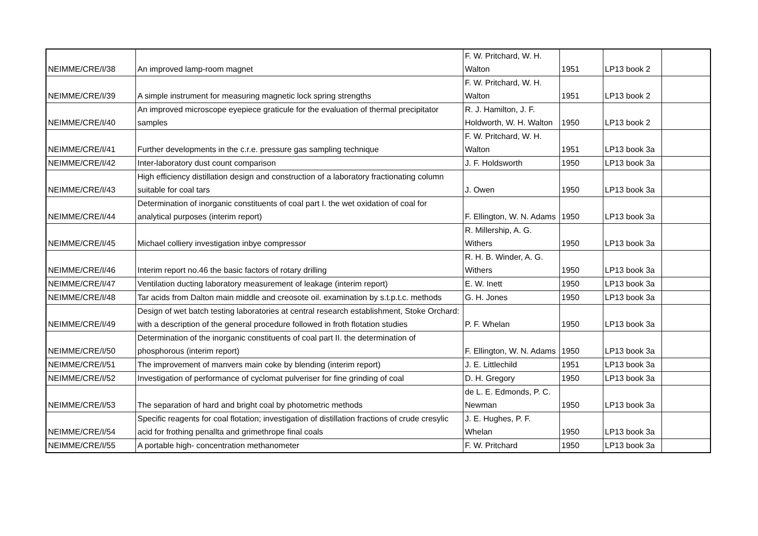| NEIMME/CRE/I/38 | An improved lamp-room magnet | F. W. Pritchard, W. H. Walton | 1951 | LP13 book 2 | |
| NEIMME/CRE/I/39 | A simple instrument for measuring magnetic lock spring strengths | F. W. Pritchard, W. H. Walton | 1951 | LP13 book 2 | |
| NEIMME/CRE/I/40 | An improved microscope eyepiece graticule for the evaluation of thermal precipitator samples | R. J. Hamilton, J. F. Holdworth, W. H. Walton | 1950 | LP13 book 2 | |
| NEIMME/CRE/I/41 | Further developments in the c.r.e. pressure gas sampling technique | F. W. Pritchard, W. H. Walton | 1951 | LP13 book 3a | |
| NEIMME/CRE/I/42 | Inter-laboratory dust count comparison | J. F. Holdsworth | 1950 | LP13 book 3a | |
| NEIMME/CRE/I/43 | High efficiency distillation design and construction of a laboratory fractionating column suitable for coal tars | J. Owen | 1950 | LP13 book 3a | |
| NEIMME/CRE/I/44 | Determination of inorganic constituents of coal part I. the wet oxidation of coal for analytical purposes (interim report) | F. Ellington, W. N. Adams | 1950 | LP13 book 3a | |
| NEIMME/CRE/I/45 | Michael colliery investigation inbye compressor | R. Millership, A. G. Withers | 1950 | LP13 book 3a | |
| NEIMME/CRE/I/46 | Interim report no.46 the basic factors of rotary drilling | R. H. B. Winder, A. G. Withers | 1950 | LP13 book 3a | |
| NEIMME/CRE/I/47 | Ventilation ducting laboratory measurement of leakage (interim report) | E. W. Inett | 1950 | LP13 book 3a | |
| NEIMME/CRE/I/48 | Tar acids from Dalton main middle and creosote oil. examination by s.t.p.t.c. methods | G. H. Jones | 1950 | LP13 book 3a | |
| NEIMME/CRE/I/49 | Design of wet batch testing laboratories at central research establishment, Stoke Orchard: with a description of the general procedure followed in froth flotation studies | P. F. Whelan | 1950 | LP13 book 3a | |
| NEIMME/CRE/I/50 | Determination of the inorganic constituents of coal part II. the determination of phosphorous (interim report) | F. Ellington, W. N. Adams | 1950 | LP13 book 3a | |
| NEIMME/CRE/I/51 | The improvement of manvers main coke by blending (interim report) | J. E. Littlechild | 1951 | LP13 book 3a | |
| NEIMME/CRE/I/52 | Investigation of performance of cyclomat pulveriser for fine grinding of coal | D. H. Gregory | 1950 | LP13 book 3a | |
| NEIMME/CRE/I/53 | The separation of hard and bright coal by photometric methods | de L. E. Edmonds, P. C. Newman | 1950 | LP13 book 3a | |
| NEIMME/CRE/I/54 | Specific reagents for coal flotation; investigation of distillation fractions of crude cresylic acid for frothing penallta and grimethrope final coals | J. E. Hughes, P. F. Whelan | 1950 | LP13 book 3a | |
| NEIMME/CRE/I/55 | A portable high- concentration methanometer | F. W. Pritchard | 1950 | LP13 book 3a | |